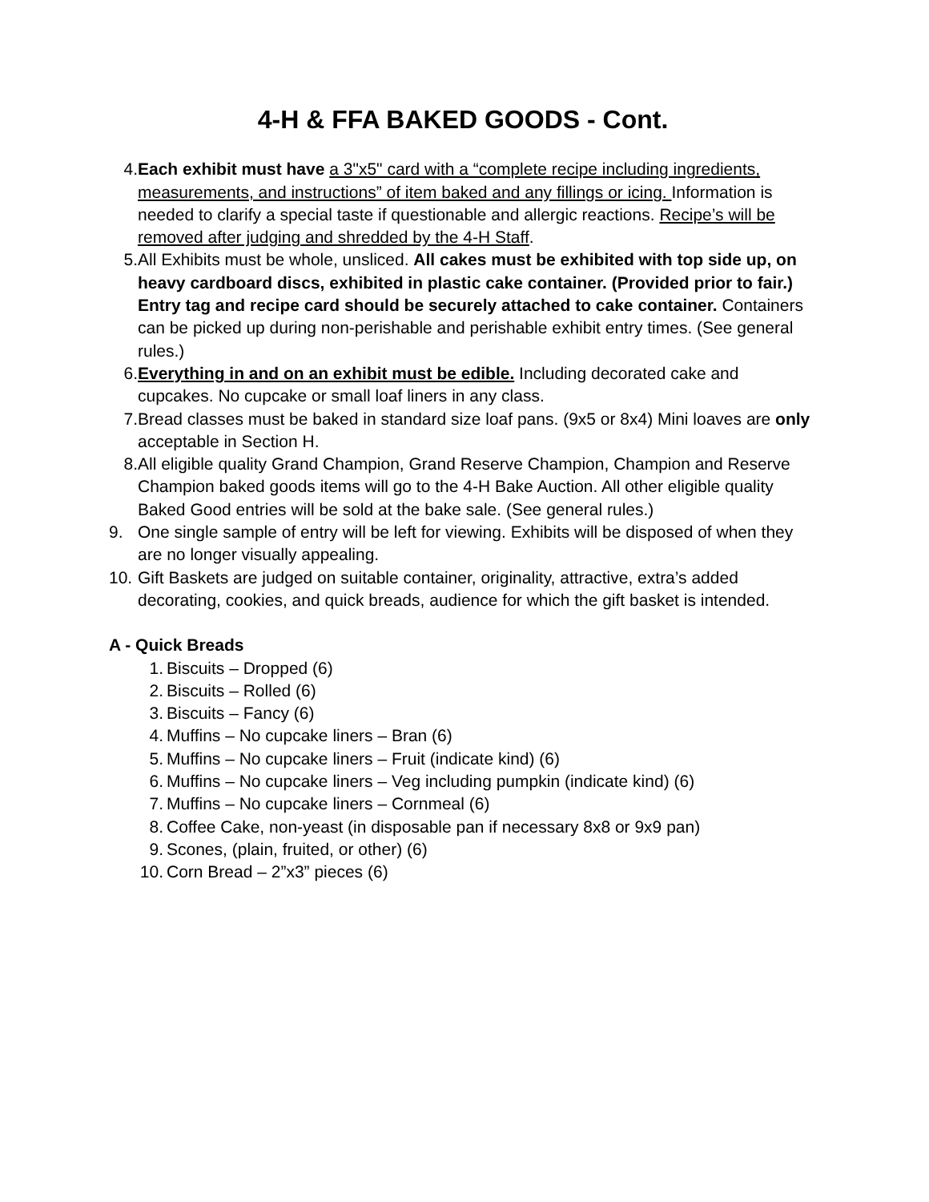4-H & FFA BAKED GOODS - Cont.
4. Each exhibit must have a 3"x5" card with a “complete recipe including ingredients, measurements, and instructions” of item baked and any fillings or icing. Information is needed to clarify a special taste if questionable and allergic reactions. Recipe’s will be removed after judging and shredded by the 4-H Staff.
5. All Exhibits must be whole, unsliced. All cakes must be exhibited with top side up, on heavy cardboard discs, exhibited in plastic cake container. (Provided prior to fair.) Entry tag and recipe card should be securely attached to cake container. Containers can be picked up during non-perishable and perishable exhibit entry times. (See general rules.)
6. Everything in and on an exhibit must be edible. Including decorated cake and cupcakes. No cupcake or small loaf liners in any class.
7. Bread classes must be baked in standard size loaf pans. (9x5 or 8x4) Mini loaves are only acceptable in Section H.
8. All eligible quality Grand Champion, Grand Reserve Champion, Champion and Reserve Champion baked goods items will go to the 4-H Bake Auction. All other eligible quality Baked Good entries will be sold at the bake sale. (See general rules.)
9. One single sample of entry will be left for viewing. Exhibits will be disposed of when they are no longer visually appealing.
10.
Gift Baskets are judged on suitable container, originality, attractive, extra’s added decorating, cookies, and quick breads, audience for which the gift basket is intended.
A - Quick Breads
1. Biscuits – Dropped (6)
2. Biscuits – Rolled (6)
3. Biscuits – Fancy (6)
4. Muffins – No cupcake liners – Bran (6)
5. Muffins – No cupcake liners – Fruit (indicate kind) (6)
6. Muffins – No cupcake liners – Veg including pumpkin (indicate kind) (6)
7. Muffins – No cupcake liners – Cornmeal (6)
8. Coffee Cake, non-yeast (in disposable pan if necessary 8x8 or 9x9 pan)
9. Scones, (plain, fruited, or other) (6)
10.
Corn Bread – 2”x3” pieces (6)